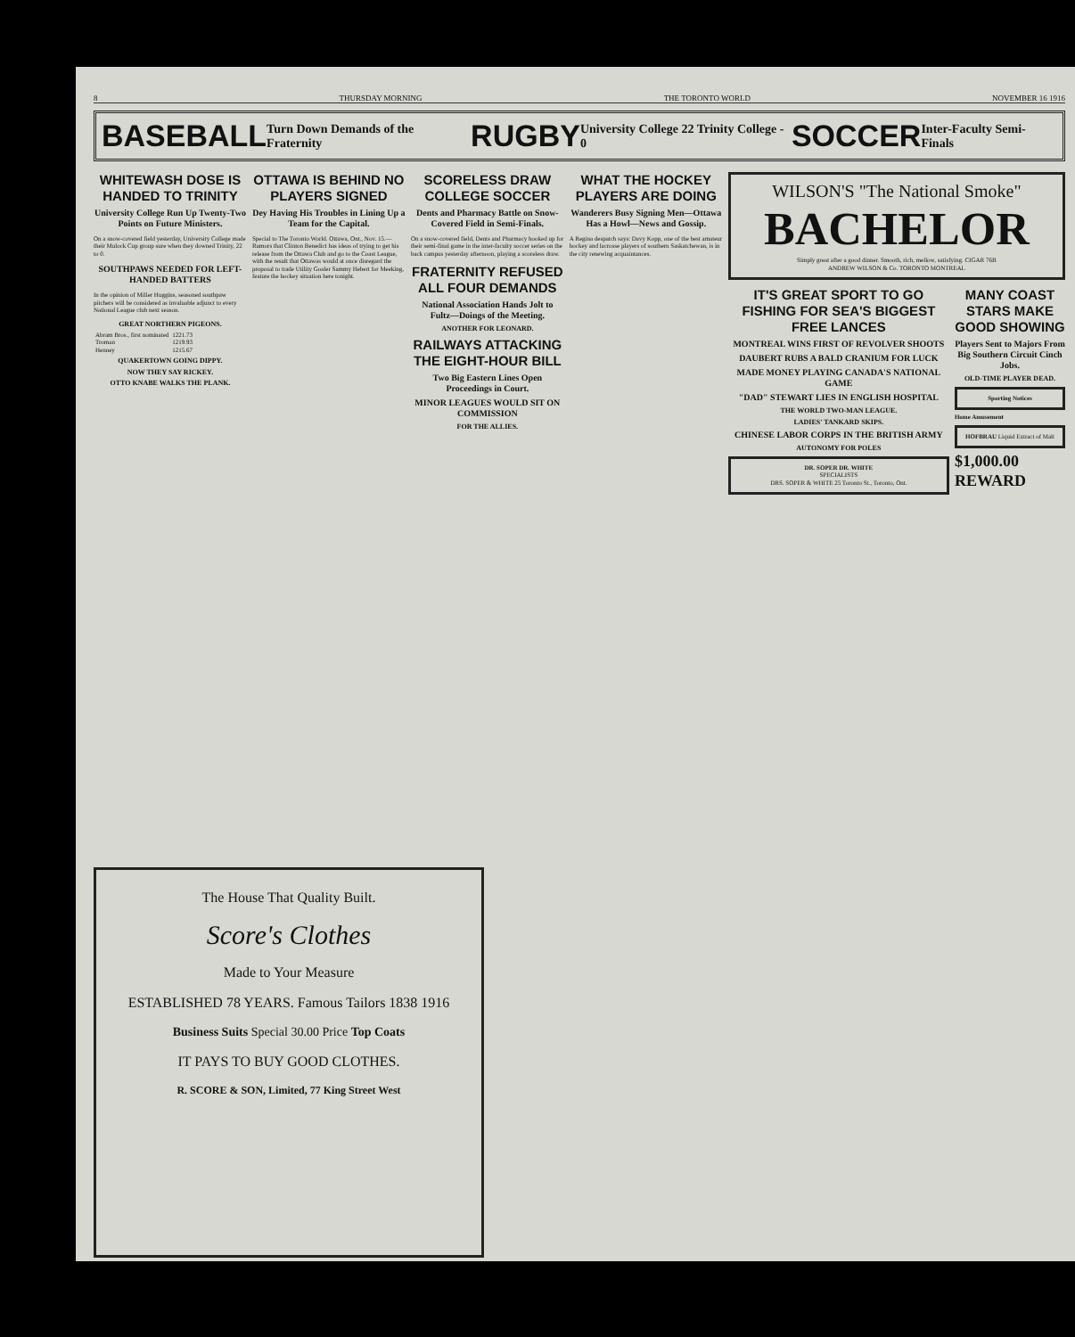8 THURSDAY MORNING THE TORONTO WORLD NOVEMBER 16 1916
BASEBALL Turn Down Demands of the Fraternity RUGBY University College 22 Trinity College - 0 SOCCER Inter-Faculty Semi-Finals
WHITEWASH DOSE IS HANDED TO TRINITY
University College Run Up Twenty-Two Points on Future Ministers.
On a snow-covered field yesterday, University College made their Mulock Cup group sure when they downed Trinity, 22 to 0.
SOUTHPAWS NEEDED FOR LEFT-HANDED BATTERS
In the opinion of Miller Huggins, seasoned southpaw pitchers will be considered as invaluable adjunct to every National League club next season.
GREAT NORTHERN PIGEONS.
| Abram Bros., first nominated | 1221.73 |
| Troman | 1219.93 |
| Henney | 1215.67 |
QUAKERTOWN GOING DIPPY.
NOW THEY SAY RICKEY.
OTTO KNABE WALKS THE PLANK.
OTTAWA IS BEHIND NO PLAYERS SIGNED
Dey Having His Troubles in Lining Up a Team for the Capital.
Special to The Toronto World. Ottawa, Ont., Nov. 15.—Rumors that Clinton Benedict has ideas of trying to get his release from the Ottawa Club and go to the Coast League, with the result that Ottawas would at once disregard the proposal to trade Utility Goaler Sammy Hebert for Meeking, feature the hockey situation here tonight.
SCORELESS DRAW COLLEGE SOCCER
Dents and Pharmacy Battle on Snow-Covered Field in Semi-Finals.
On a snow-covered field, Dents and Pharmacy hooked up for their semi-final game in the inter-faculty soccer series on the back campus yesterday afternoon, playing a scoreless draw.
FRATERNITY REFUSED ALL FOUR DEMANDS
National Association Hands Jolt to Fultz—Doings of the Meeting.
ANOTHER FOR LEONARD.
RAILWAYS ATTACKING THE EIGHT-HOUR BILL
Two Big Eastern Lines Open Proceedings in Court.
MINOR LEAGUES WOULD SIT ON COMMISSION
FOR THE ALLIES.
WHAT THE HOCKEY PLAYERS ARE DOING
Wanderers Busy Signing Men—Ottawa Has a Howl—News and Gossip.
A Regina despatch says: Davy Kopp, one of the best amateur hockey and lacrosse players of southern Saskatchewan, is in the city renewing acquaintances.
WILSON'S "The National Smoke"
BACHELOR
Simply great after a good dinner. Smooth, rich, mellow, satisfying. CIGAR 76B
ANDREW WILSON & Co. TORONTO MONTREAL
IT'S GREAT SPORT TO GO FISHING FOR SEA'S BIGGEST FREE LANCES
MONTREAL WINS FIRST OF REVOLVER SHOOTS
DAUBERT RUBS A BALD CRANIUM FOR LUCK
MADE MONEY PLAYING CANADA'S NATIONAL GAME
"DAD" STEWART LIES IN ENGLISH HOSPITAL
THE WORLD TWO-MAN LEAGUE.
LADIES' TANKARD SKIPS.
CHINESE LABOR CORPS IN THE BRITISH ARMY
AUTONOMY FOR POLES
DR. SOPER DR. WHITE
SPECIALISTS
DRS. SOPER & WHITE 25 Toronto St., Toronto, Ont.
MANY COAST STARS MAKE GOOD SHOWING
Players Sent to Majors From Big Southern Circuit Cinch Jobs.
OLD-TIME PLAYER DEAD.
Sporting Notices
Home Amusement
HOFBRAU Liquid Extract of Malt
$1,000.00 REWARD
The House That Quality Built.
Score's Clothes
Made to Your Measure
ESTABLISHED 78 YEARS. Famous Tailors 1838 1916
Business Suits Special 30.00 Price Top Coats
IT PAYS TO BUY GOOD CLOTHES.
R. SCORE & SON, Limited, 77 King Street West